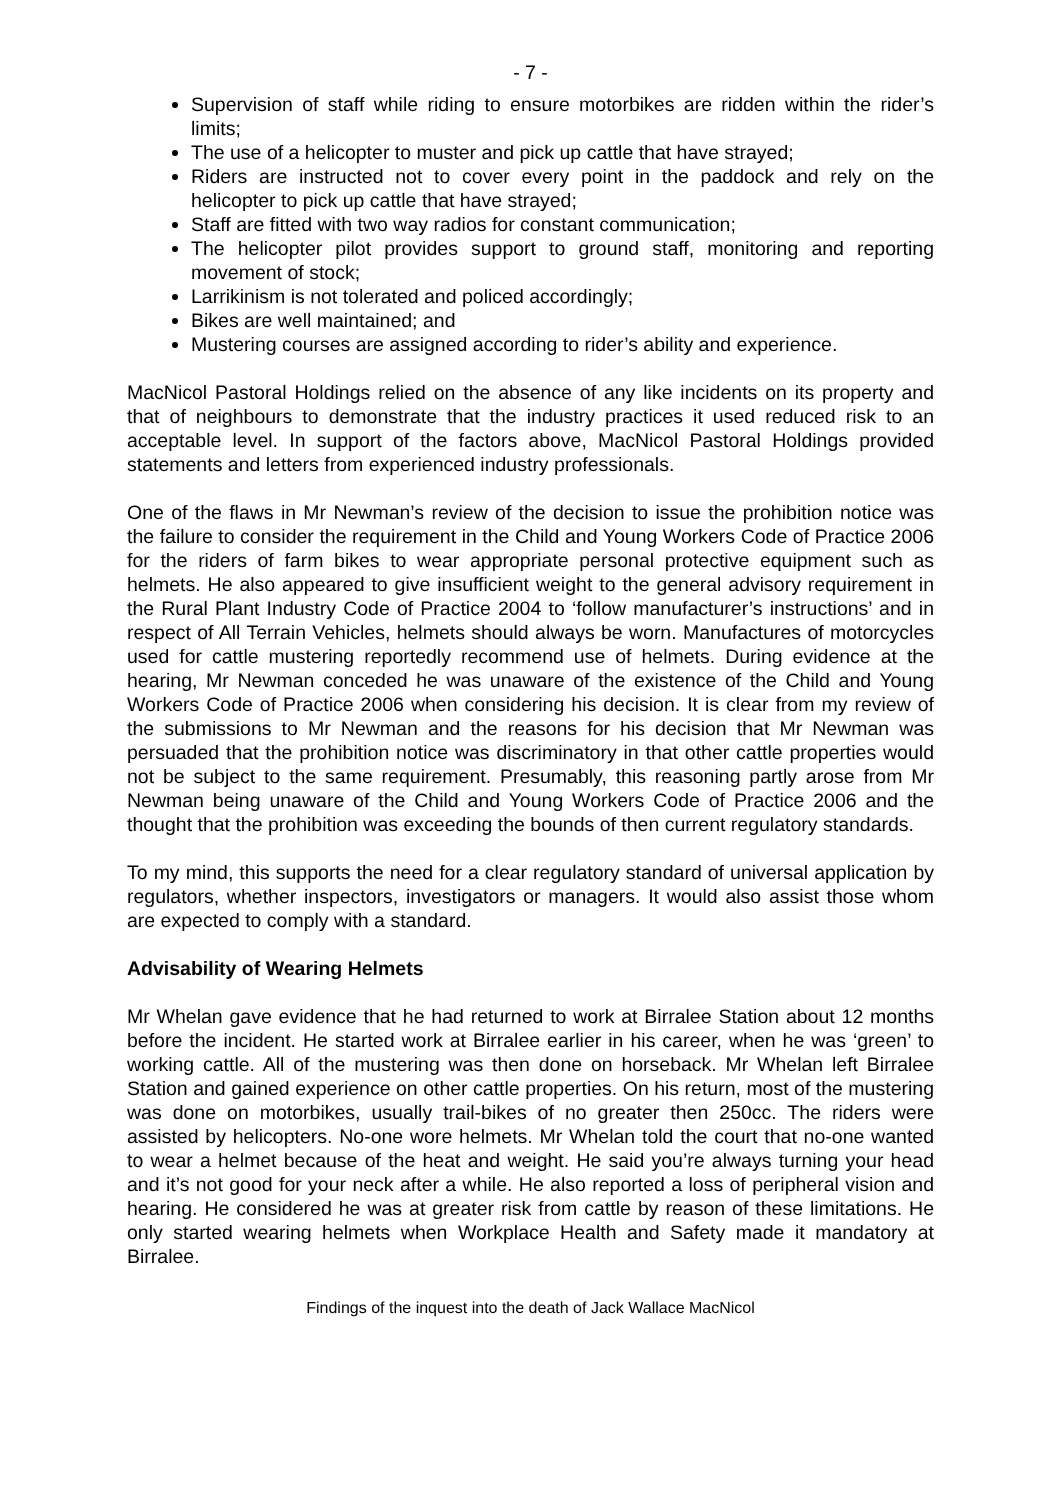- 7 -
Supervision of staff while riding to ensure motorbikes are ridden within the rider’s limits;
The use of a helicopter to muster and pick up cattle that have strayed;
Riders are instructed not to cover every point in the paddock and rely on the helicopter to pick up cattle that have strayed;
Staff are fitted with two way radios for constant communication;
The helicopter pilot provides support to ground staff, monitoring and reporting movement of stock;
Larrikinism is not tolerated and policed accordingly;
Bikes are well maintained; and
Mustering courses are assigned according to rider’s ability and experience.
MacNicol Pastoral Holdings relied on the absence of any like incidents on its property and that of neighbours to demonstrate that the industry practices it used reduced risk to an acceptable level. In support of the factors above, MacNicol Pastoral Holdings provided statements and letters from experienced industry professionals.
One of the flaws in Mr Newman’s review of the decision to issue the prohibition notice was the failure to consider the requirement in the Child and Young Workers Code of Practice 2006 for the riders of farm bikes to wear appropriate personal protective equipment such as helmets. He also appeared to give insufficient weight to the general advisory requirement in the Rural Plant Industry Code of Practice 2004 to ‘follow manufacturer’s instructions’ and in respect of All Terrain Vehicles, helmets should always be worn. Manufactures of motorcycles used for cattle mustering reportedly recommend use of helmets. During evidence at the hearing, Mr Newman conceded he was unaware of the existence of the Child and Young Workers Code of Practice 2006 when considering his decision. It is clear from my review of the submissions to Mr Newman and the reasons for his decision that Mr Newman was persuaded that the prohibition notice was discriminatory in that other cattle properties would not be subject to the same requirement. Presumably, this reasoning partly arose from Mr Newman being unaware of the Child and Young Workers Code of Practice 2006 and the thought that the prohibition was exceeding the bounds of then current regulatory standards.
To my mind, this supports the need for a clear regulatory standard of universal application by regulators, whether inspectors, investigators or managers. It would also assist those whom are expected to comply with a standard.
Advisability of Wearing Helmets
Mr Whelan gave evidence that he had returned to work at Birralee Station about 12 months before the incident. He started work at Birralee earlier in his career, when he was ‘green’ to working cattle. All of the mustering was then done on horseback. Mr Whelan left Birralee Station and gained experience on other cattle properties. On his return, most of the mustering was done on motorbikes, usually trail-bikes of no greater then 250cc. The riders were assisted by helicopters. No-one wore helmets. Mr Whelan told the court that no-one wanted to wear a helmet because of the heat and weight. He said you’re always turning your head and it’s not good for your neck after a while. He also reported a loss of peripheral vision and hearing. He considered he was at greater risk from cattle by reason of these limitations. He only started wearing helmets when Workplace Health and Safety made it mandatory at Birralee.
Findings of the inquest into the death of Jack Wallace MacNicol